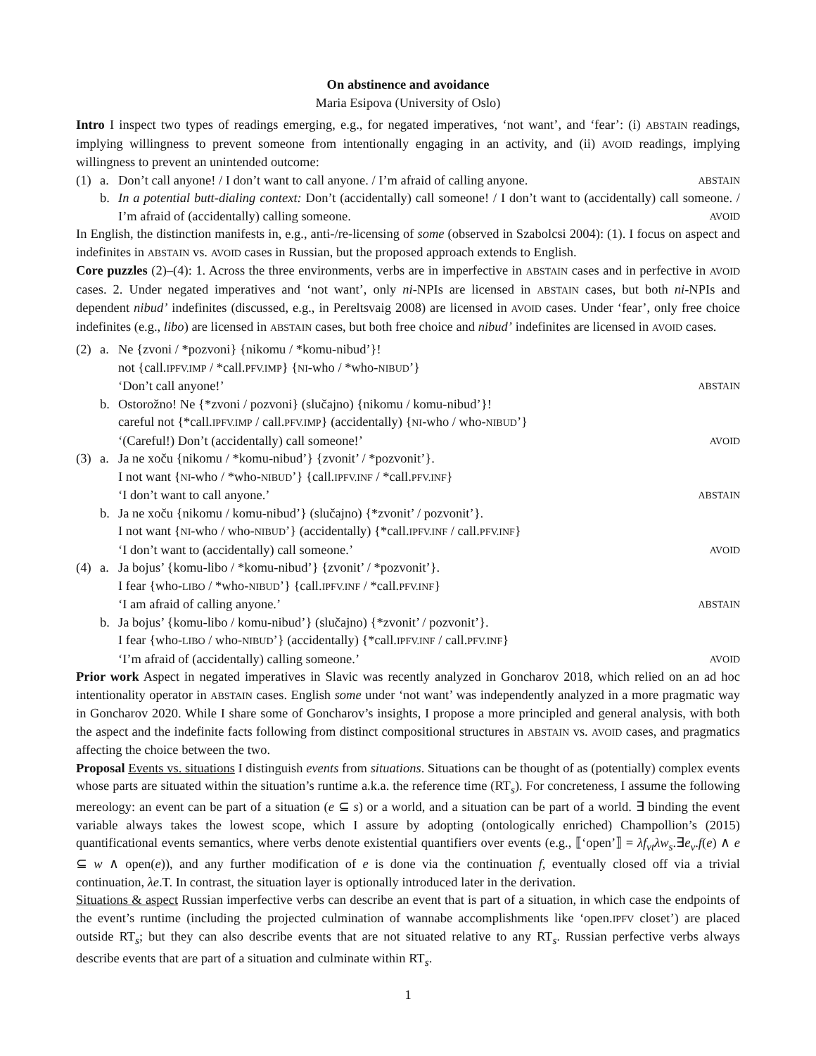On abstinence and avoidance
Maria Esipova (University of Oslo)
Intro I inspect two types of readings emerging, e.g., for negated imperatives, ‘not want’, and ‘fear’: (i) ABSTAIN readings, implying willingness to prevent someone from intentionally engaging in an activity, and (ii) AVOID readings, implying willingness to prevent an unintended outcome:
(1) a. Don’t call anyone! / I don’t want to call anyone. / I’m afraid of calling anyone. ABSTAIN
b. In a potential butt-dialing context: Don’t (accidentally) call someone! / I don’t want to (accidentally) call someone. / I’m afraid of (accidentally) calling someone. AVOID
In English, the distinction manifests in, e.g., anti-/re-licensing of some (observed in Szabolcsi 2004): (1). I focus on aspect and indefinites in ABSTAIN vs. AVOID cases in Russian, but the proposed approach extends to English.
Core puzzles (2)–(4): 1. Across the three environments, verbs are in imperfective in ABSTAIN cases and in perfective in AVOID cases. 2. Under negated imperatives and ‘not want’, only ni-NPIs are licensed in ABSTAIN cases, but both ni-NPIs and dependent nibud’ indefinites (discussed, e.g., in Pereltsvaig 2008) are licensed in AVOID cases. Under ‘fear’, only free choice indefinites (e.g., libo) are licensed in ABSTAIN cases, but both free choice and nibud’ indefinites are licensed in AVOID cases.
(2) a. Ne {zvoni / *pozvoni} {nikomu / *komu-nibud’}!
not {call.IPFV.IMP / *call.PFV.IMP} {NI-who / *who-NIBUD’}
‘Don’t call anyone!’ ABSTAIN
b. Ostorožno! Ne {*zvoni / pozvoni} (slučajno) {nikomu / komu-nibud’}!
careful not {*call.IPFV.IMP / call.PFV.IMP} (accidentally) {NI-who / who-NIBUD’}
‘(Careful!) Don’t (accidentally) call someone!’ AVOID
(3) a. Ja ne xoču {nikomu / *komu-nibud’} {zvonit’ / *pozvonit’}.
I not want {NI-who / *who-NIBUD’} {call.IPFV.INF / *call.PFV.INF}
‘I don’t want to call anyone.’ ABSTAIN
b. Ja ne xoču {nikomu / komu-nibud’} (slučajno) {*zvonit’ / pozvonit’}.
I not want {NI-who / who-NIBUD’} (accidentally) {*call.IPFV.INF / call.PFV.INF}
‘I don’t want to (accidentally) call someone.’ AVOID
(4) a. Ja bojus’ {komu-libo / *komu-nibud’} {zvonit’ / *pozvonit’}.
I fear {who-LIBO / *who-NIBUD’} {call.IPFV.INF / *call.PFV.INF}
‘I am afraid of calling anyone.’ ABSTAIN
b. Ja bojus’ {komu-libo / komu-nibud’} (slučajno) {*zvonit’ / pozvonit’}.
I fear {who-LIBO / who-NIBUD’} (accidentally) {*call.IPFV.INF / call.PFV.INF}
‘I’m afraid of (accidentally) calling someone.’ AVOID
Prior work Aspect in negated imperatives in Slavic was recently analyzed in Goncharov 2018, which relied on an ad hoc intentionality operator in ABSTAIN cases. English some under ‘not want’ was independently analyzed in a more pragmatic way in Goncharov 2020. While I share some of Goncharov’s insights, I propose a more principled and general analysis, with both the aspect and the indefinite facts following from distinct compositional structures in ABSTAIN vs. AVOID cases, and pragmatics affecting the choice between the two.
Proposal Events vs. situations I distinguish events from situations. Situations can be thought of as (potentially) complex events whose parts are situated within the situation’s runtime a.k.a. the reference time (RT<sub>s</sub>). For concreteness, I assume the following mereology: an event can be part of a situation (e ⊆ s) or a world, and a situation can be part of a world. ∃ binding the event variable always takes the lowest scope, which I assure by adopting (ontologically enriched) Champollion’s (2015) quantificational events semantics, where verbs denote existential quantifiers over events (e.g., ⟦‘open’⟧ = λf<sub>vt</sub>λw<sub>s</sub>.∃e<sub>v</sub>.f(e) ∧ e ⊆ w ∧ open(e)), and any further modification of e is done via the continuation f, eventually closed off via a trivial continuation, λe.T. In contrast, the situation layer is optionally introduced later in the derivation.
Situations & aspect Russian imperfective verbs can describe an event that is part of a situation, in which case the endpoints of the event’s runtime (including the projected culmination of wannabe accomplishments like ‘open.IPFV closet’) are placed outside RT<sub>s</sub>; but they can also describe events that are not situated relative to any RT<sub>s</sub>. Russian perfective verbs always describe events that are part of a situation and culminate within RT<sub>s</sub>.
1